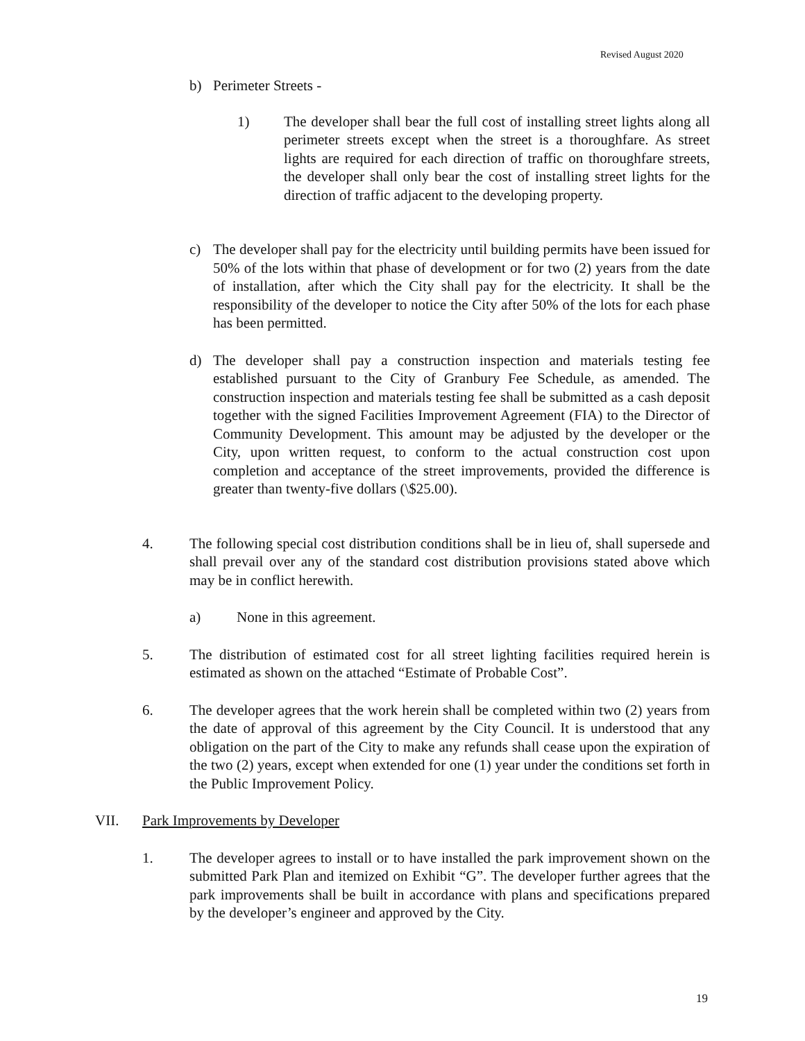Revised August 2020
b) Perimeter Streets -
1) The developer shall bear the full cost of installing street lights along all perimeter streets except when the street is a thoroughfare. As street lights are required for each direction of traffic on thoroughfare streets, the developer shall only bear the cost of installing street lights for the direction of traffic adjacent to the developing property.
c) The developer shall pay for the electricity until building permits have been issued for 50% of the lots within that phase of development or for two (2) years from the date of installation, after which the City shall pay for the electricity. It shall be the responsibility of the developer to notice the City after 50% of the lots for each phase has been permitted.
d) The developer shall pay a construction inspection and materials testing fee established pursuant to the City of Granbury Fee Schedule, as amended. The construction inspection and materials testing fee shall be submitted as a cash deposit together with the signed Facilities Improvement Agreement (FIA) to the Director of Community Development. This amount may be adjusted by the developer or the City, upon written request, to conform to the actual construction cost upon completion and acceptance of the street improvements, provided the difference is greater than twenty-five dollars (\$25.00).
4. The following special cost distribution conditions shall be in lieu of, shall supersede and shall prevail over any of the standard cost distribution provisions stated above which may be in conflict herewith.
a) None in this agreement.
5. The distribution of estimated cost for all street lighting facilities required herein is estimated as shown on the attached “Estimate of Probable Cost”.
6. The developer agrees that the work herein shall be completed within two (2) years from the date of approval of this agreement by the City Council. It is understood that any obligation on the part of the City to make any refunds shall cease upon the expiration of the two (2) years, except when extended for one (1) year under the conditions set forth in the Public Improvement Policy.
VII. Park Improvements by Developer
1. The developer agrees to install or to have installed the park improvement shown on the submitted Park Plan and itemized on Exhibit “G”. The developer further agrees that the park improvements shall be built in accordance with plans and specifications prepared by the developer’s engineer and approved by the City.
19